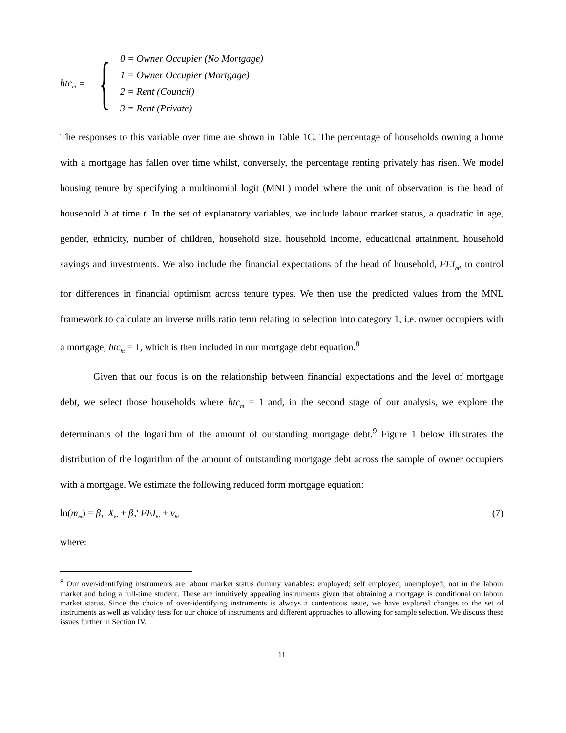htc<sub>ht</sub> = {
0 = Owner Occupier (No Mortgage)
1 = Owner Occupier (Mortgage)
2 = Rent (Council)
3 = Rent (Private)
The responses to this variable over time are shown in Table 1C. The percentage of households owning a home with a mortgage has fallen over time whilst, conversely, the percentage renting privately has risen. We model housing tenure by specifying a multinomial logit (MNL) model where the unit of observation is the head of household h at time t. In the set of explanatory variables, we include labour market status, a quadratic in age, gender, ethnicity, number of children, household size, household income, educational attainment, household savings and investments. We also include the financial expectations of the head of household, FEI<sub>ht</sub>, to control for differences in financial optimism across tenure types. We then use the predicted values from the MNL framework to calculate an inverse mills ratio term relating to selection into category 1, i.e. owner occupiers with a mortgage, htc<sub>ht</sub> = 1, which is then included in our mortgage debt equation.<sup>8</sup>
Given that our focus is on the relationship between financial expectations and the level of mortgage debt, we select those households where htc<sub>ht</sub> = 1 and, in the second stage of our analysis, we explore the determinants of the logarithm of the amount of outstanding mortgage debt.<sup>9</sup> Figure 1 below illustrates the distribution of the logarithm of the amount of outstanding mortgage debt across the sample of owner occupiers with a mortgage. We estimate the following reduced form mortgage equation:
ln(m<sub>ht</sub>) = β<sub>1</sub>′ X<sub>ht</sub> + β<sub>2</sub>′ FEI<sub>ht</sub> + v<sub>ht</sub> (7)
where:
<sup>8</sup> Our over-identifying instruments are labour market status dummy variables: employed; self employed; unemployed; not in the labour market and being a full-time student. These are intuitively appealing instruments given that obtaining a mortgage is conditional on labour market status. Since the choice of over-identifying instruments is always a contentious issue, we have explored changes to the set of instruments as well as validity tests for our choice of instruments and different approaches to allowing for sample selection. We discuss these issues further in Section IV.
11